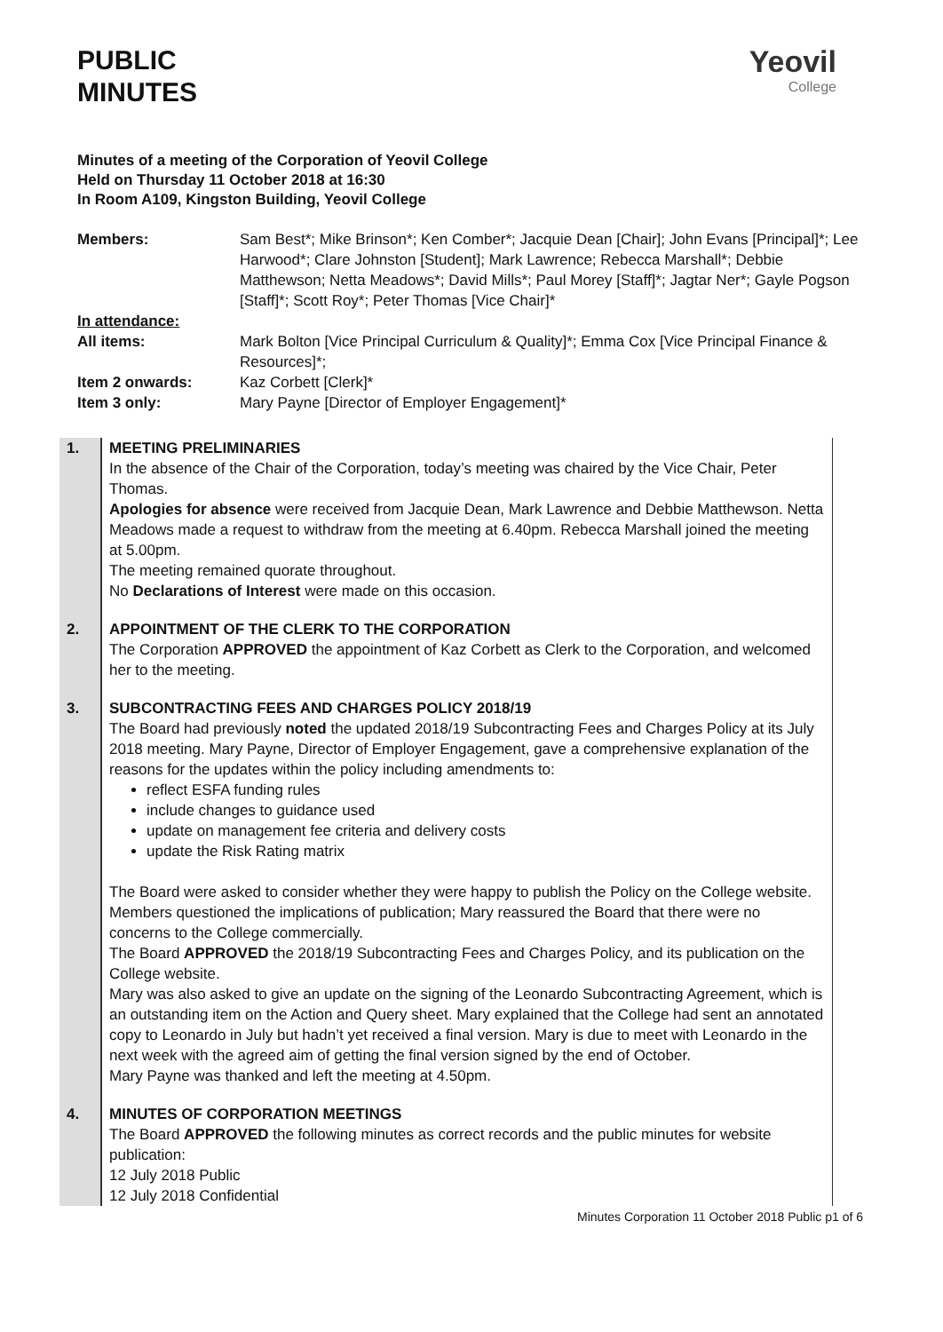PUBLIC
MINUTES
Yeovil
College
Minutes of a meeting of the Corporation of Yeovil College
Held on Thursday 11 October 2018 at 16:30
In Room A109, Kingston Building, Yeovil College
| Members: | Sam Best*; Mike Brinson*; Ken Comber*; Jacquie Dean [Chair]; John Evans [Principal]*; Lee Harwood*; Clare Johnston [Student]; Mark Lawrence; Rebecca Marshall*; Debbie Matthewson; Netta Meadows*; David Mills*; Paul Morey [Staff]*; Jagtar Ner*; Gayle Pogson [Staff]*; Scott Roy*; Peter Thomas [Vice Chair]* |
| In attendance: | |
| All items: | Mark Bolton [Vice Principal Curriculum & Quality]*; Emma Cox [Vice Principal Finance & Resources]*; |
| Item 2 onwards: | Kaz Corbett [Clerk]* |
| Item 3 only: | Mary Payne [Director of Employer Engagement]* |
| 1. | MEETING PRELIMINARIES In the absence of the Chair of the Corporation, today’s meeting was chaired by the Vice Chair, Peter Thomas. Apologies for absence were received from Jacquie Dean, Mark Lawrence and Debbie Matthewson. Netta Meadows made a request to withdraw from the meeting at 6.40pm. Rebecca Marshall joined the meeting at 5.00pm. The meeting remained quorate throughout. No Declarations of Interest were made on this occasion. |
| 2. | APPOINTMENT OF THE CLERK TO THE CORPORATION The Corporation APPROVED the appointment of Kaz Corbett as Clerk to the Corporation, and welcomed her to the meeting. |
| 3. | SUBCONTRACTING FEES AND CHARGES POLICY 2018/19 The Board had previously noted the updated 2018/19 Subcontracting Fees and Charges Policy at its July 2018 meeting. Mary Payne, Director of Employer Engagement, gave a comprehensive explanation of the reasons for the updates within the policy including amendments to: reflect ESFA funding rules include changes to guidance used update on management fee criteria and delivery costs update the Risk Rating matrix The Board were asked to consider whether they were happy to publish the Policy on the College website. Members questioned the implications of publication; Mary reassured the Board that there were no concerns to the College commercially. The Board APPROVED the 2018/19 Subcontracting Fees and Charges Policy, and its publication on the College website. Mary was also asked to give an update on the signing of the Leonardo Subcontracting Agreement, which is an outstanding item on the Action and Query sheet. Mary explained that the College had sent an annotated copy to Leonardo in July but hadn’t yet received a final version. Mary is due to meet with Leonardo in the next week with the agreed aim of getting the final version signed by the end of October. Mary Payne was thanked and left the meeting at 4.50pm. |
| 4. | MINUTES OF CORPORATION MEETINGS The Board APPROVED the following minutes as correct records and the public minutes for website publication: 12 July 2018 Public 12 July 2018 Confidential |
Minutes Corporation 11 October 2018 Public p1 of 6